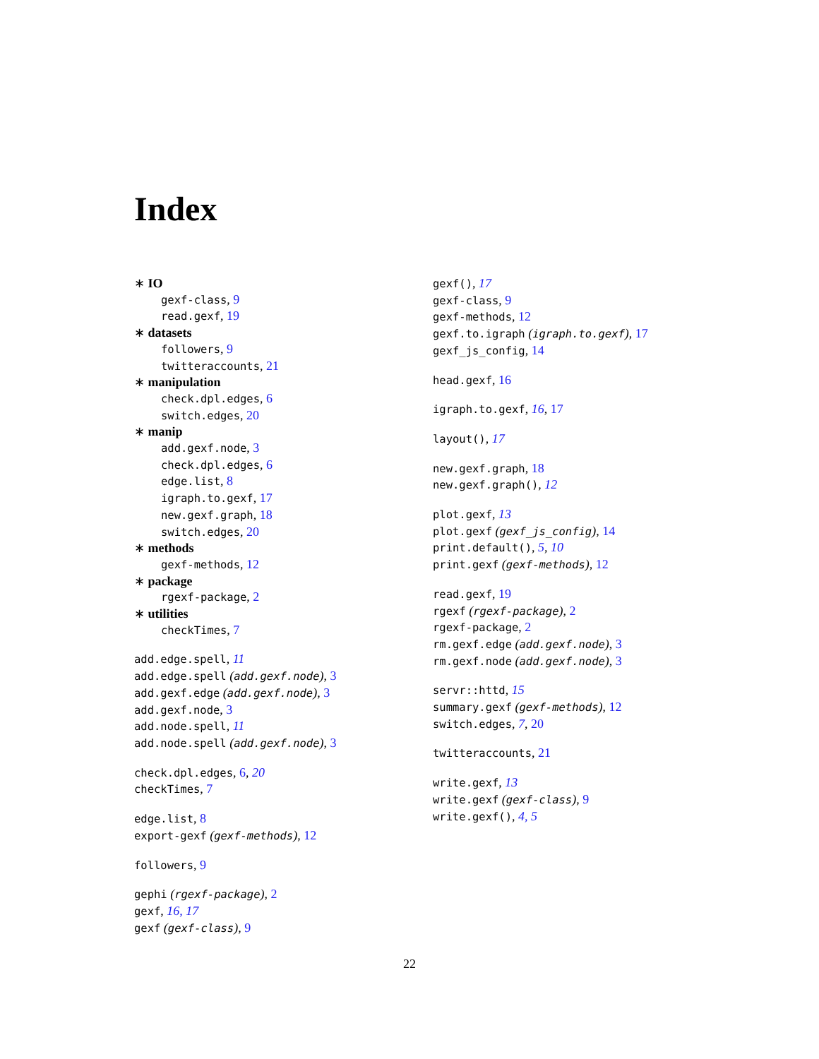Index
∗ IO
gexf-class, 9
read.gexf, 19
∗ datasets
followers, 9
twitteraccounts, 21
∗ manipulation
check.dpl.edges, 6
switch.edges, 20
∗ manip
add.gexf.node, 3
check.dpl.edges, 6
edge.list, 8
igraph.to.gexf, 17
new.gexf.graph, 18
switch.edges, 20
∗ methods
gexf-methods, 12
∗ package
rgexf-package, 2
∗ utilities
checkTimes, 7
add.edge.spell, 11
add.edge.spell (add.gexf.node), 3
add.gexf.edge (add.gexf.node), 3
add.gexf.node, 3
add.node.spell, 11
add.node.spell (add.gexf.node), 3
check.dpl.edges, 6, 20
checkTimes, 7
edge.list, 8
export-gexf (gexf-methods), 12
followers, 9
gephi (rgexf-package), 2
gexf, 16, 17
gexf (gexf-class), 9
gexf(), 17
gexf-class, 9
gexf-methods, 12
gexf.to.igraph (igraph.to.gexf), 17
gexf_js_config, 14
head.gexf, 16
igraph.to.gexf, 16, 17
layout(), 17
new.gexf.graph, 18
new.gexf.graph(), 12
plot.gexf, 13
plot.gexf (gexf_js_config), 14
print.default(), 5, 10
print.gexf (gexf-methods), 12
read.gexf, 19
rgexf (rgexf-package), 2
rgexf-package, 2
rm.gexf.edge (add.gexf.node), 3
rm.gexf.node (add.gexf.node), 3
servr::httd, 15
summary.gexf (gexf-methods), 12
switch.edges, 7, 20
twitteraccounts, 21
write.gexf, 13
write.gexf (gexf-class), 9
write.gexf(), 4, 5
22